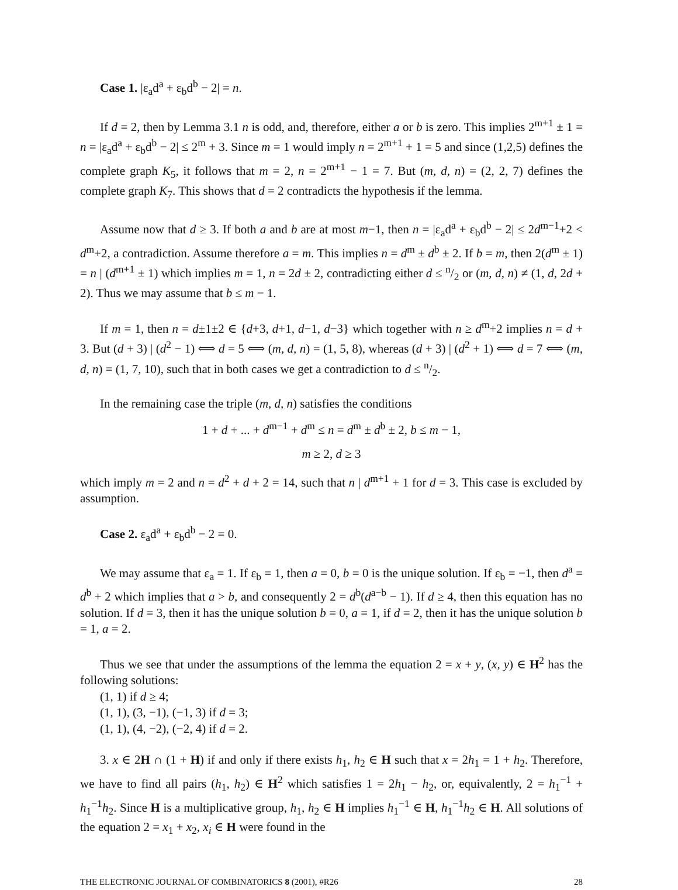Case 1. |ε<sub>a</sub>d<sup>a</sup> + ε<sub>b</sub>d<sup>b</sup> − 2| = n.
If d = 2, then by Lemma 3.1 n is odd, and, therefore, either a or b is zero. This implies 2<sup>m+1</sup> ± 1 = n = |ε<sub>a</sub>d<sup>a</sup> + ε<sub>b</sub>d<sup>b</sup> − 2| ≤ 2<sup>m</sup> + 3. Since m = 1 would imply n = 2<sup>m+1</sup> + 1 = 5 and since (1,2,5) defines the complete graph K<sub>5</sub>, it follows that m = 2, n = 2<sup>m+1</sup> − 1 = 7. But (m, d, n) = (2, 2, 7) defines the complete graph K<sub>7</sub>. This shows that d = 2 contradicts the hypothesis if the lemma.
Assume now that d ≥ 3. If both a and b are at most m−1, then n = |ε<sub>a</sub>d<sup>a</sup> + ε<sub>b</sub>d<sup>b</sup> − 2| ≤ 2d<sup>m−1</sup>+2 < d<sup>m</sup>+2, a contradiction. Assume therefore a = m. This implies n = d<sup>m</sup> ± d<sup>b</sup> ± 2. If b = m, then 2(d<sup>m</sup> ± 1) = n | (d<sup>m+1</sup> ± 1) which implies m = 1, n = 2d ± 2, contradicting either d ≤ n/2 or (m, d, n) ≠ (1, d, 2d + 2). Thus we may assume that b ≤ m − 1.
If m = 1, then n = d±1±2 ∈ {d+3, d+1, d−1, d−3} which together with n ≥ d<sup>m</sup>+2 implies n = d + 3. But (d + 3) | (d<sup>2</sup> − 1) ⟺ d = 5 ⟺ (m, d, n) = (1, 5, 8), whereas (d + 3) | (d<sup>2</sup> + 1) ⟺ d = 7 ⟺ (m, d, n) = (1, 7, 10), such that in both cases we get a contradiction to d ≤ n/2.
In the remaining case the triple (m, d, n) satisfies the conditions
1 + d + ... + d<sup>m−1</sup> + d<sup>m</sup> ≤ n = d<sup>m</sup> ± d<sup>b</sup> ± 2, b ≤ m − 1,
m ≥ 2, d ≥ 3
which imply m = 2 and n = d<sup>2</sup> + d + 2 = 14, such that n | d<sup>m+1</sup> + 1 for d = 3. This case is excluded by assumption.
Case 2. ε<sub>a</sub>d<sup>a</sup> + ε<sub>b</sub>d<sup>b</sup> − 2 = 0.
We may assume that ε<sub>a</sub> = 1. If ε<sub>b</sub> = 1, then a = 0, b = 0 is the unique solution. If ε<sub>b</sub> = −1, then d<sup>a</sup> = d<sup>b</sup> + 2 which implies that a > b, and consequently 2 = d<sup>b</sup>(d<sup>a−b</sup> − 1). If d ≥ 4, then this equation has no solution. If d = 3, then it has the unique solution b = 0, a = 1, if d = 2, then it has the unique solution b = 1, a = 2.
Thus we see that under the assumptions of the lemma the equation 2 = x + y, (x, y) ∈ H<sup>2</sup> has the following solutions:
(1, 1) if d ≥ 4;
(1, 1), (3, −1), (−1, 3) if d = 3;
(1, 1), (4, −2), (−2, 4) if d = 2.
3. x ∈ 2H ∩ (1 + H) if and only if there exists h<sub>1</sub>, h<sub>2</sub> ∈ H such that x = 2h<sub>1</sub> = 1 + h<sub>2</sub>. Therefore, we have to find all pairs (h<sub>1</sub>, h<sub>2</sub>) ∈ H<sup>2</sup> which satisfies 1 = 2h<sub>1</sub> − h<sub>2</sub>, or, equivalently, 2 = h<sub>1</sub><sup>−1</sup> + h<sub>1</sub><sup>−1</sup>h<sub>2</sub>. Since H is a multiplicative group, h<sub>1</sub>, h<sub>2</sub> ∈ H implies h<sub>1</sub><sup>−1</sup> ∈ H, h<sub>1</sub><sup>−1</sup>h<sub>2</sub> ∈ H. All solutions of the equation 2 = x<sub>1</sub> + x<sub>2</sub>, x<sub>i</sub> ∈ H were found in the
THE ELECTRONIC JOURNAL OF COMBINATORICS 8 (2001), #R26 28